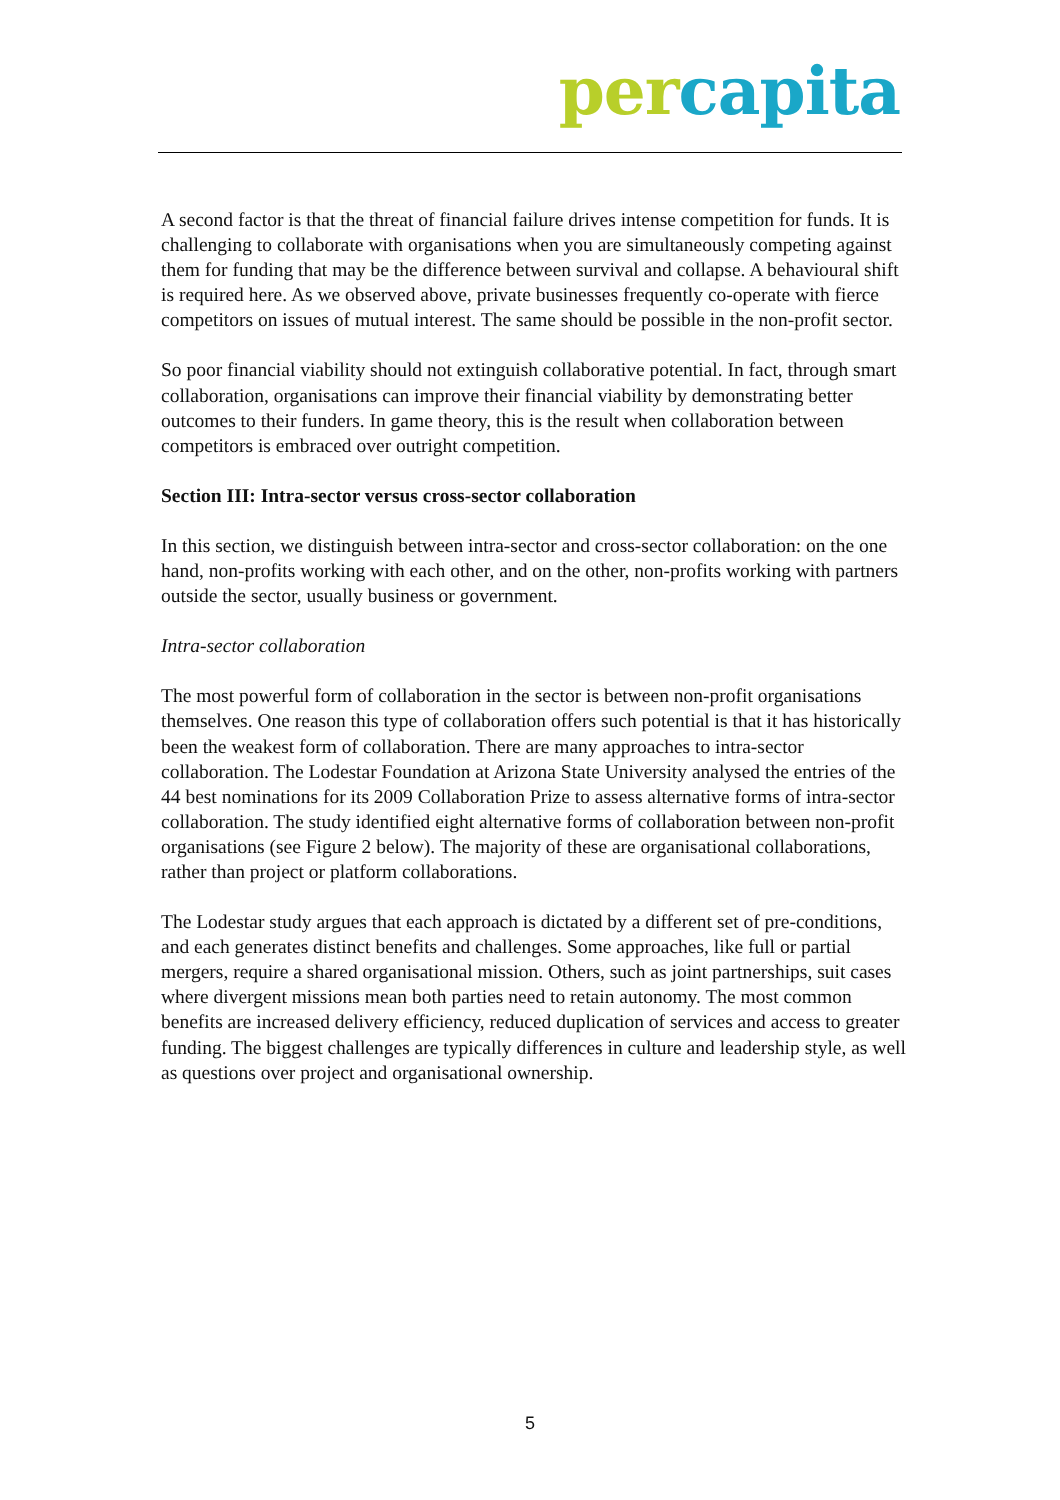per capita
A second factor is that the threat of financial failure drives intense competition for funds. It is challenging to collaborate with organisations when you are simultaneously competing against them for funding that may be the difference between survival and collapse. A behavioural shift is required here. As we observed above, private businesses frequently co-operate with fierce competitors on issues of mutual interest. The same should be possible in the non-profit sector.
So poor financial viability should not extinguish collaborative potential. In fact, through smart collaboration, organisations can improve their financial viability by demonstrating better outcomes to their funders. In game theory, this is the result when collaboration between competitors is embraced over outright competition.
Section III: Intra-sector versus cross-sector collaboration
In this section, we distinguish between intra-sector and cross-sector collaboration: on the one hand, non-profits working with each other, and on the other, non-profits working with partners outside the sector, usually business or government.
Intra-sector collaboration
The most powerful form of collaboration in the sector is between non-profit organisations themselves. One reason this type of collaboration offers such potential is that it has historically been the weakest form of collaboration. There are many approaches to intra-sector collaboration. The Lodestar Foundation at Arizona State University analysed the entries of the 44 best nominations for its 2009 Collaboration Prize to assess alternative forms of intra-sector collaboration. The study identified eight alternative forms of collaboration between non-profit organisations (see Figure 2 below). The majority of these are organisational collaborations, rather than project or platform collaborations.
The Lodestar study argues that each approach is dictated by a different set of pre-conditions, and each generates distinct benefits and challenges. Some approaches, like full or partial mergers, require a shared organisational mission. Others, such as joint partnerships, suit cases where divergent missions mean both parties need to retain autonomy. The most common benefits are increased delivery efficiency, reduced duplication of services and access to greater funding. The biggest challenges are typically differences in culture and leadership style, as well as questions over project and organisational ownership.
5